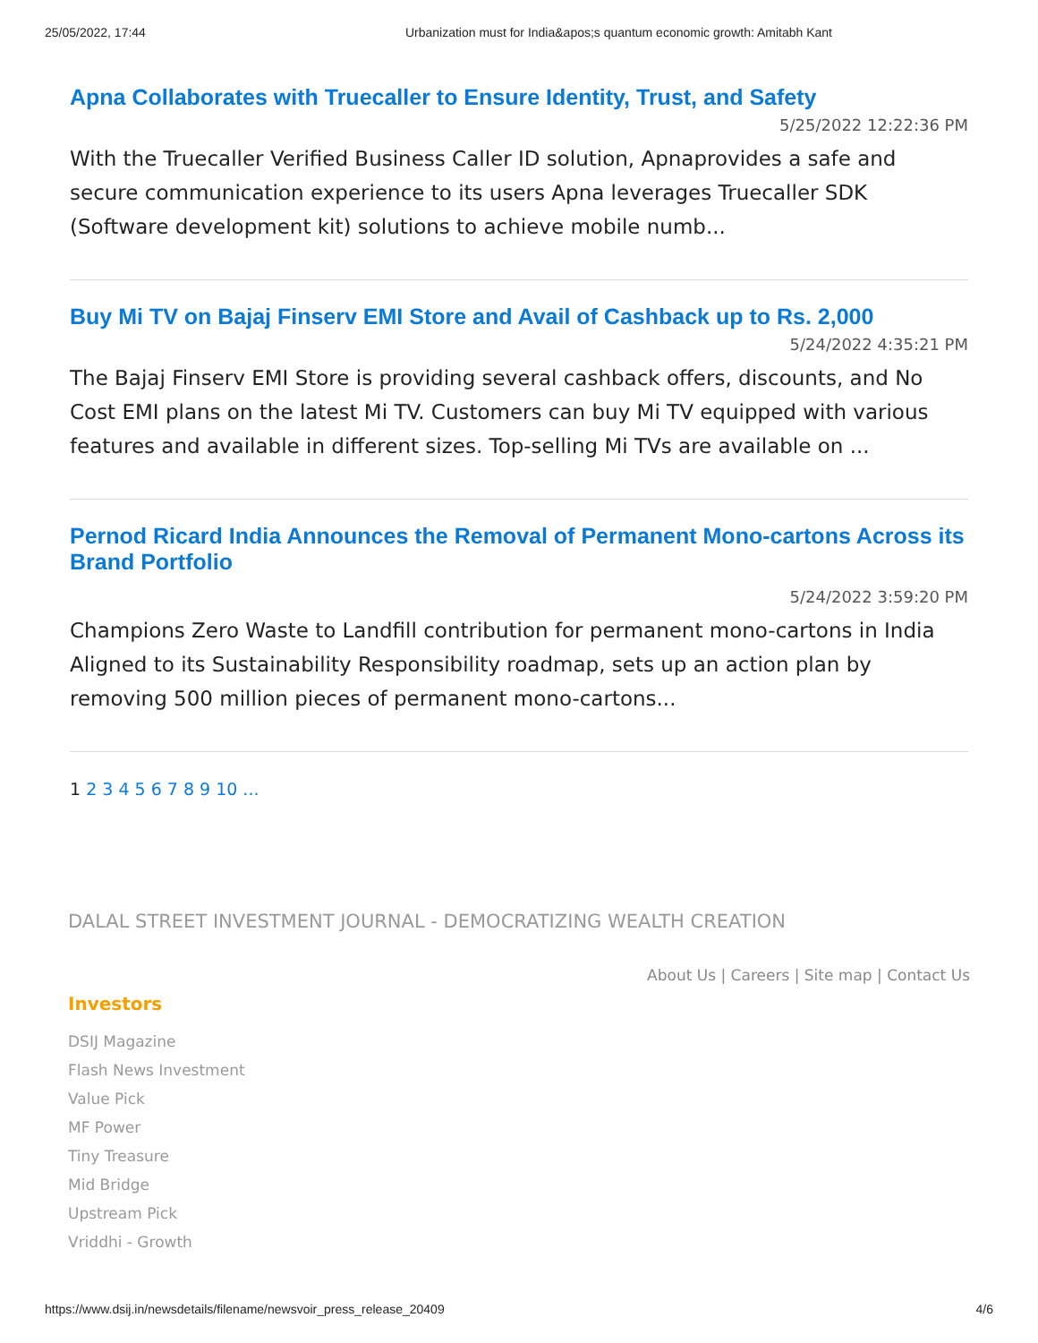25/05/2022, 17:44 Urbanization must for India&apos;s quantum economic growth: Amitabh Kant
Apna Collaborates with Truecaller to Ensure Identity, Trust, and Safety
5/25/2022 12:22:36 PM
With the Truecaller Verified Business Caller ID solution, Apnaprovides a safe and secure communication experience to its users Apna leverages Truecaller SDK (Software development kit) solutions to achieve mobile numb...
Buy Mi TV on Bajaj Finserv EMI Store and Avail of Cashback up to Rs. 2,000
5/24/2022 4:35:21 PM
The Bajaj Finserv EMI Store is providing several cashback offers, discounts, and No Cost EMI plans on the latest Mi TV. Customers can buy Mi TV equipped with various features and available in different sizes. Top-selling Mi TVs are available on ...
Pernod Ricard India Announces the Removal of Permanent Mono-cartons Across its Brand Portfolio
5/24/2022 3:59:20 PM
Champions Zero Waste to Landfill contribution for permanent mono-cartons in India Aligned to its Sustainability Responsibility roadmap, sets up an action plan by removing 500 million pieces of permanent mono-cartons...
1 2 3 4 5 6 7 8 9 10 ...
DALAL STREET INVESTMENT JOURNAL - DEMOCRATIZING WEALTH CREATION
About Us | Careers | Site map | Contact Us
Investors
DSIJ Magazine
Flash News Investment
Value Pick
MF Power
Tiny Treasure
Mid Bridge
Upstream Pick
Vriddhi - Growth
https://www.dsij.in/newsdetails/filename/newsvoir_press_release_20409 4/6